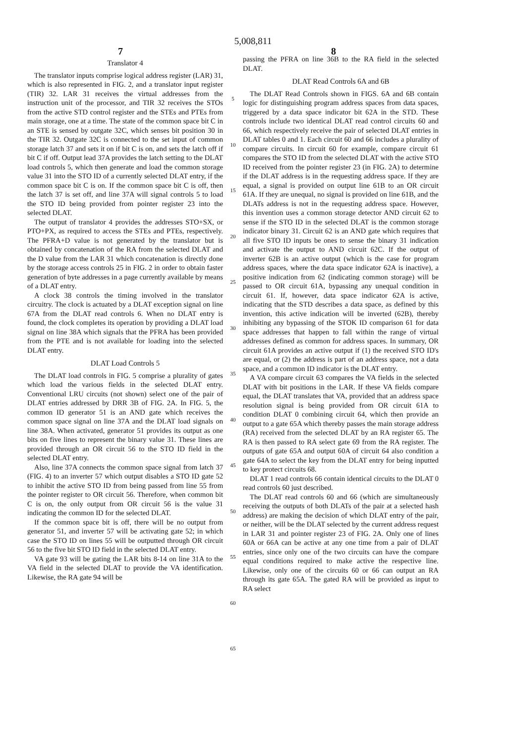5,008,811
7 8
Translator 4
The translator inputs comprise logical address register (LAR) 31, which is also represented in FIG. 2, and a translator input register (TIR) 32. LAR 31 receives the virtual addresses from the instruction unit of the processor, and TIR 32 receives the STOs from the active STD control register and the STEs and PTEs from main storage, one at a time. The state of the common space bit C in an STE is sensed by outgate 32C, which senses bit position 30 in the TIR 32. Outgate 32C is connected to the set input of common storage latch 37 and sets it on if bit C is on, and sets the latch off if bit C if off. Output lead 37A provides the latch setting to the DLAT load controls 5, which then generate and load the common storage value 31 into the STO ID of a currently selected DLAT entry, if the common space bit C is on. If the common space bit C is off, then the latch 37 is set off, and line 37A will signal controls 5 to load the STO ID being provided from pointer register 23 into the selected DLAT.
The output of translator 4 provides the addresses STO+SX, or PTO+PX, as required to access the STEs and PTEs, respectively. The PFRA+D value is not generated by the translator but is obtained by concatenation of the RA from the selected DLAT and the D value from the LAR 31 which concatenation is directly done by the storage access controls 25 in FIG. 2 in order to obtain faster generation of byte addresses in a page currently available by means of a DLAT entry.
A clock 38 controls the timing involved in the translator circuitry. The clock is actuated by a DLAT exception signal on line 67A from the DLAT read controls 6. When no DLAT entry is found, the clock completes its operation by providing a DLAT load signal on line 38A which signals that the PFRA has been provided from the PTE and is not available for loading into the selected DLAT entry.
DLAT Load Controls 5
The DLAT load controls in FIG. 5 comprise a plurality of gates which load the various fields in the selected DLAT entry. Conventional LRU circuits (not shown) select one of the pair of DLAT entries addressed by DRR 3B of FIG. 2A. In FIG. 5, the common ID generator 51 is an AND gate which receives the common space signal on line 37A and the DLAT load signals on line 38A. When activated, generator 51 provides its output as one bits on five lines to represent the binary value 31. These lines are provided through an OR circuit 56 to the STO ID field in the selected DLAT entry.
Also, line 37A connects the common space signal from latch 37 (FIG. 4) to an inverter 57 which output disables a STO ID gate 52 to inhibit the active STO ID from being passed from line 55 from the pointer register to OR circuit 56. Therefore, when common bit C is on, the only output from OR circuit 56 is the value 31 indicating the common ID for the selected DLAT.
If the common space bit is off, there will be no output from generator 51, and inverter 57 will be activating gate 52; in which case the STO ID on lines 55 will be outputted through OR circuit 56 to the five bit STO ID field in the selected DLAT entry.
VA gate 93 will be gating the LAR bits 8-14 on line 31A to the VA field in the selected DLAT to provide the VA identification. Likewise, the RA gate 94 will be
5
10
15
20
25
30
35
40
45
50
55
60
65
passing the PFRA on line 36B to the RA field in the selected DLAT.
DLAT Read Controls 6A and 6B
The DLAT Read Controls shown in FIGS. 6A and 6B contain logic for distinguishing program address spaces from data spaces, triggered by a data space indicator bit 62A in the STD. These controls include two identical DLAT read control circuits 60 and 66, which respectively receive the pair of selected DLAT entries in DLAT tables 0 and 1. Each circuit 60 and 66 includes a plurality of compare circuits. In circuit 60 for example, compare circuit 61 compares the STO ID from the selected DLAT with the active STO ID received from the pointer register 23 (in FIG. 2A) to determine if the DLAT address is in the requesting address space. If they are equal, a signal is provided on output line 61B to an OR circuit 61A. If they are unequal, no signal is provided on line 61B, and the DLATs address is not in the requesting address space. However, this invention uses a common storage detector AND circuit 62 to sense if the STO ID in the selected DLAT is the common storage indicator binary 31. Circuit 62 is an AND gate which requires that all five STO ID inputs be ones to sense the binary 31 indication and activate the output to AND circuit 62C. If the output of inverter 62B is an active output (which is the case for program address spaces, where the data space indicator 62A is inactive), a positive indication from 62 (indicating common storage) will be passed to OR circuit 61A, bypassing any unequal condition in circuit 61. If, however, data space indicator 62A is active, indicating that the STD describes a data space, as defined by this invention, this active indication will be inverted (62B), thereby inhibiting any bypassing of the STOK ID comparison 61 for data space addresses that happen to fall within the range of virtual addresses defined as common for address spaces. In summary, OR circuit 61A provides an active output if (1) the received STO ID's are equal, or (2) the address is part of an address space, not a data space, and a common ID indicator is the DLAT entry.
A VA compare circuit 63 compares the VA fields in the selected DLAT with bit positions in the LAR. If these VA fields compare equal, the DLAT translates that VA, provided that an address space resolution signal is being provided from OR circuit 61A to condition DLAT 0 combining circuit 64, which then provide an output to a gate 65A which thereby passes the main storage address (RA) received from the selected DLAT by an RA register 65. The RA is then passed to RA select gate 69 from the RA register. The outputs of gate 65A and output 60A of circuit 64 also condition a gate 64A to select the key from the DLAT entry for being inputted to key protect circuits 68.
DLAT 1 read controls 66 contain identical circuits to the DLAT 0 read controls 60 just described.
The DLAT read controls 60 and 66 (which are simultaneously receiving the outputs of both DLATs of the pair at a selected hash address) are making the decision of which DLAT entry of the pair, or neither, will be the DLAT selected by the current address request in LAR 31 and pointer register 23 of FIG. 2A. Only one of lines 60A or 66A can be active at any one time from a pair of DLAT entries, since only one of the two circuits can have the compare equal conditions required to make active the respective line. Likewise, only one of the circuits 60 or 66 can output an RA through its gate 65A. The gated RA will be provided as input to RA select